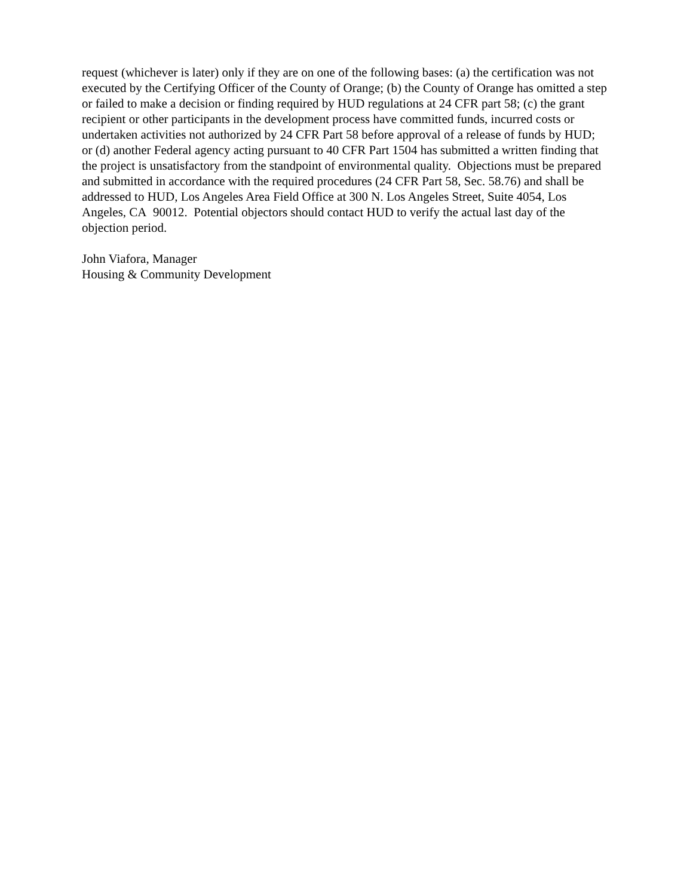request (whichever is later) only if they are on one of the following bases: (a) the certification was not executed by the Certifying Officer of the County of Orange; (b) the County of Orange has omitted a step or failed to make a decision or finding required by HUD regulations at 24 CFR part 58; (c) the grant recipient or other participants in the development process have committed funds, incurred costs or undertaken activities not authorized by 24 CFR Part 58 before approval of a release of funds by HUD; or (d) another Federal agency acting pursuant to 40 CFR Part 1504 has submitted a written finding that the project is unsatisfactory from the standpoint of environmental quality. Objections must be prepared and submitted in accordance with the required procedures (24 CFR Part 58, Sec. 58.76) and shall be addressed to HUD, Los Angeles Area Field Office at 300 N. Los Angeles Street, Suite 4054, Los Angeles, CA 90012. Potential objectors should contact HUD to verify the actual last day of the objection period.
John Viafora, Manager
Housing & Community Development